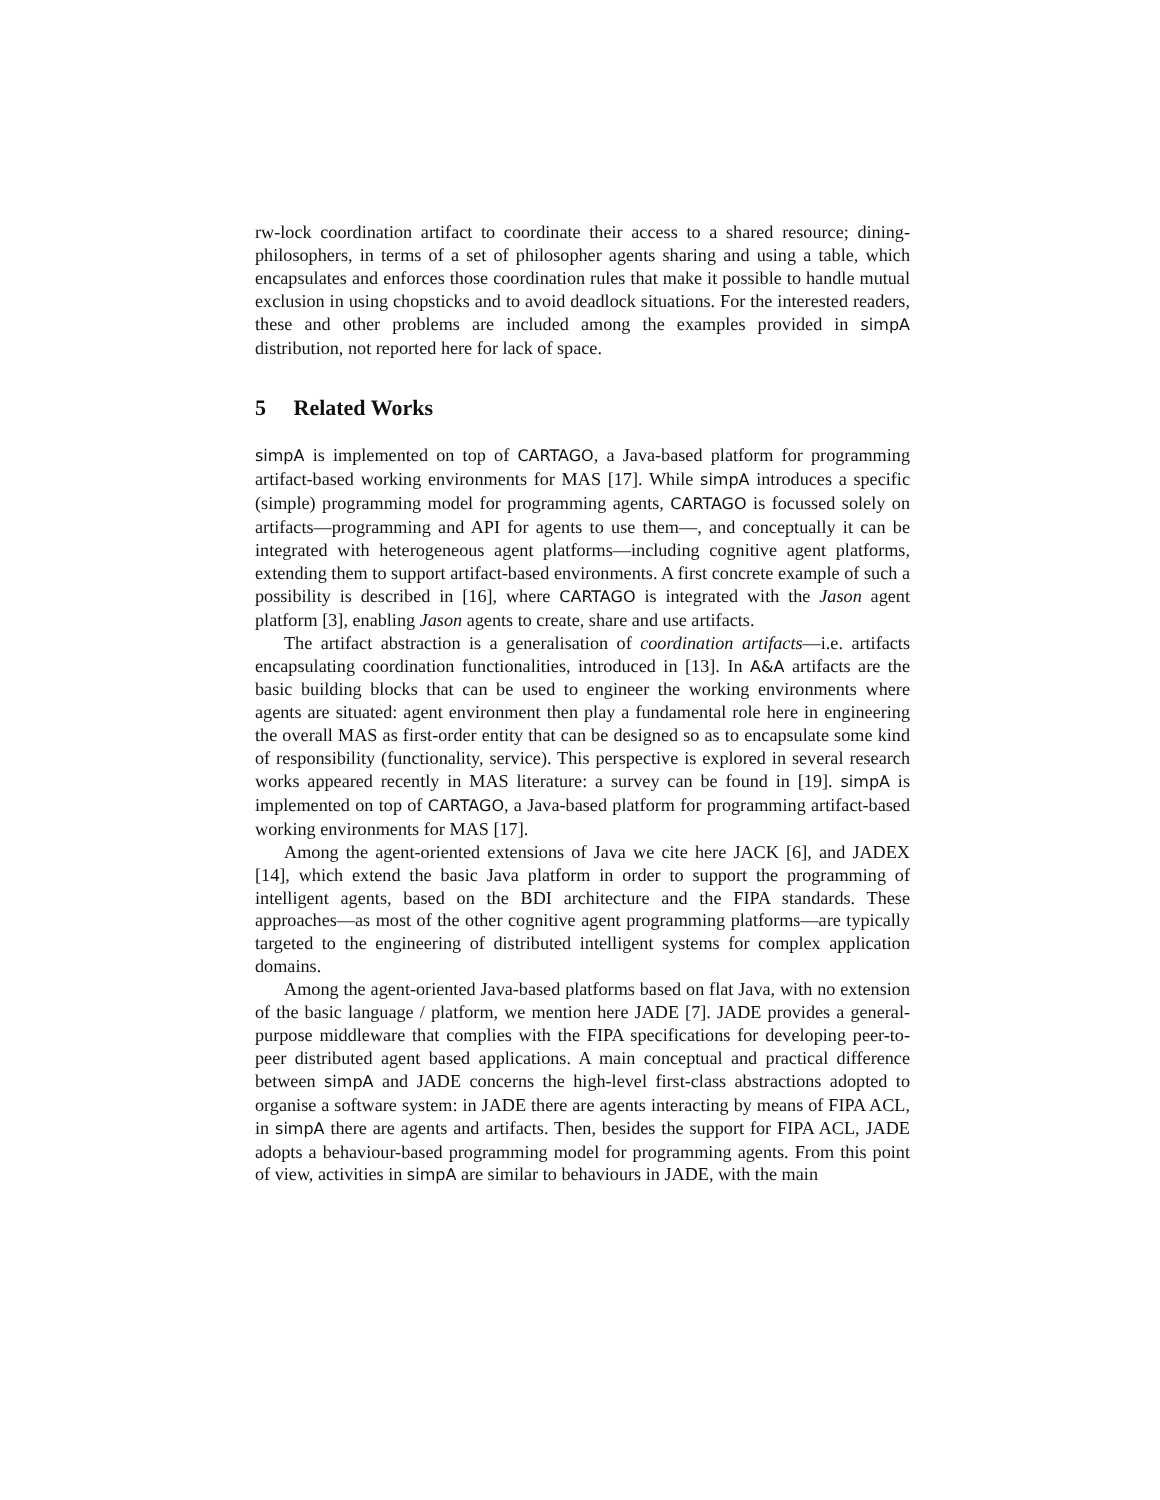rw-lock coordination artifact to coordinate their access to a shared resource; dining-philosophers, in terms of a set of philosopher agents sharing and using a table, which encapsulates and enforces those coordination rules that make it possible to handle mutual exclusion in using chopsticks and to avoid deadlock situations. For the interested readers, these and other problems are included among the examples provided in simpA distribution, not reported here for lack of space.
5 Related Works
simpA is implemented on top of CARTAGO, a Java-based platform for programming artifact-based working environments for MAS [17]. While simpA introduces a specific (simple) programming model for programming agents, CARTAGO is focussed solely on artifacts—programming and API for agents to use them—, and conceptually it can be integrated with heterogeneous agent platforms—including cognitive agent platforms, extending them to support artifact-based environments. A first concrete example of such a possibility is described in [16], where CARTAGO is integrated with the Jason agent platform [3], enabling Jason agents to create, share and use artifacts.
The artifact abstraction is a generalisation of coordination artifacts—i.e. artifacts encapsulating coordination functionalities, introduced in [13]. In A&A artifacts are the basic building blocks that can be used to engineer the working environments where agents are situated: agent environment then play a fundamental role here in engineering the overall MAS as first-order entity that can be designed so as to encapsulate some kind of responsibility (functionality, service). This perspective is explored in several research works appeared recently in MAS literature: a survey can be found in [19]. simpA is implemented on top of CARTAGO, a Java-based platform for programming artifact-based working environments for MAS [17].
Among the agent-oriented extensions of Java we cite here JACK [6], and JADEX [14], which extend the basic Java platform in order to support the programming of intelligent agents, based on the BDI architecture and the FIPA standards. These approaches—as most of the other cognitive agent programming platforms—are typically targeted to the engineering of distributed intelligent systems for complex application domains.
Among the agent-oriented Java-based platforms based on flat Java, with no extension of the basic language / platform, we mention here JADE [7]. JADE provides a general-purpose middleware that complies with the FIPA specifications for developing peer-to-peer distributed agent based applications. A main conceptual and practical difference between simpA and JADE concerns the high-level first-class abstractions adopted to organise a software system: in JADE there are agents interacting by means of FIPA ACL, in simpA there are agents and artifacts. Then, besides the support for FIPA ACL, JADE adopts a behaviour-based programming model for programming agents. From this point of view, activities in simpA are similar to behaviours in JADE, with the main